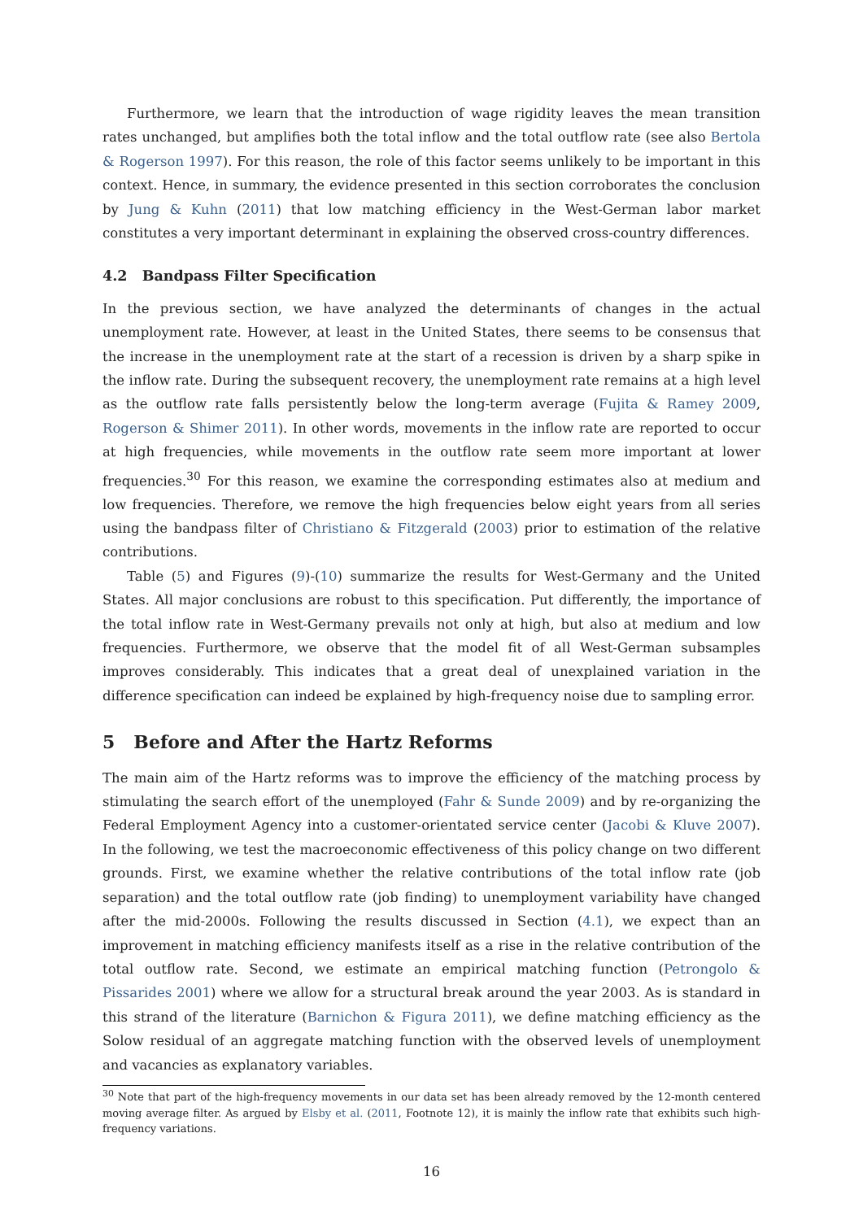Furthermore, we learn that the introduction of wage rigidity leaves the mean transition rates unchanged, but amplifies both the total inflow and the total outflow rate (see also Bertola & Rogerson 1997). For this reason, the role of this factor seems unlikely to be important in this context. Hence, in summary, the evidence presented in this section corroborates the conclusion by Jung & Kuhn (2011) that low matching efficiency in the West-German labor market constitutes a very important determinant in explaining the observed cross-country differences.
4.2 Bandpass Filter Specification
In the previous section, we have analyzed the determinants of changes in the actual unemployment rate. However, at least in the United States, there seems to be consensus that the increase in the unemployment rate at the start of a recession is driven by a sharp spike in the inflow rate. During the subsequent recovery, the unemployment rate remains at a high level as the outflow rate falls persistently below the long-term average (Fujita & Ramey 2009, Rogerson & Shimer 2011). In other words, movements in the inflow rate are reported to occur at high frequencies, while movements in the outflow rate seem more important at lower frequencies.<sup>30</sup> For this reason, we examine the corresponding estimates also at medium and low frequencies. Therefore, we remove the high frequencies below eight years from all series using the bandpass filter of Christiano & Fitzgerald (2003) prior to estimation of the relative contributions.
Table (5) and Figures (9)-(10) summarize the results for West-Germany and the United States. All major conclusions are robust to this specification. Put differently, the importance of the total inflow rate in West-Germany prevails not only at high, but also at medium and low frequencies. Furthermore, we observe that the model fit of all West-German subsamples improves considerably. This indicates that a great deal of unexplained variation in the difference specification can indeed be explained by high-frequency noise due to sampling error.
5 Before and After the Hartz Reforms
The main aim of the Hartz reforms was to improve the efficiency of the matching process by stimulating the search effort of the unemployed (Fahr & Sunde 2009) and by re-organizing the Federal Employment Agency into a customer-orientated service center (Jacobi & Kluve 2007). In the following, we test the macroeconomic effectiveness of this policy change on two different grounds. First, we examine whether the relative contributions of the total inflow rate (job separation) and the total outflow rate (job finding) to unemployment variability have changed after the mid-2000s. Following the results discussed in Section (4.1), we expect than an improvement in matching efficiency manifests itself as a rise in the relative contribution of the total outflow rate. Second, we estimate an empirical matching function (Petrongolo & Pissarides 2001) where we allow for a structural break around the year 2003. As is standard in this strand of the literature (Barnichon & Figura 2011), we define matching efficiency as the Solow residual of an aggregate matching function with the observed levels of unemployment and vacancies as explanatory variables.
<sup>30</sup> Note that part of the high-frequency movements in our data set has been already removed by the 12-month centered moving average filter. As argued by Elsby et al. (2011, Footnote 12), it is mainly the inflow rate that exhibits such high-frequency variations.
16